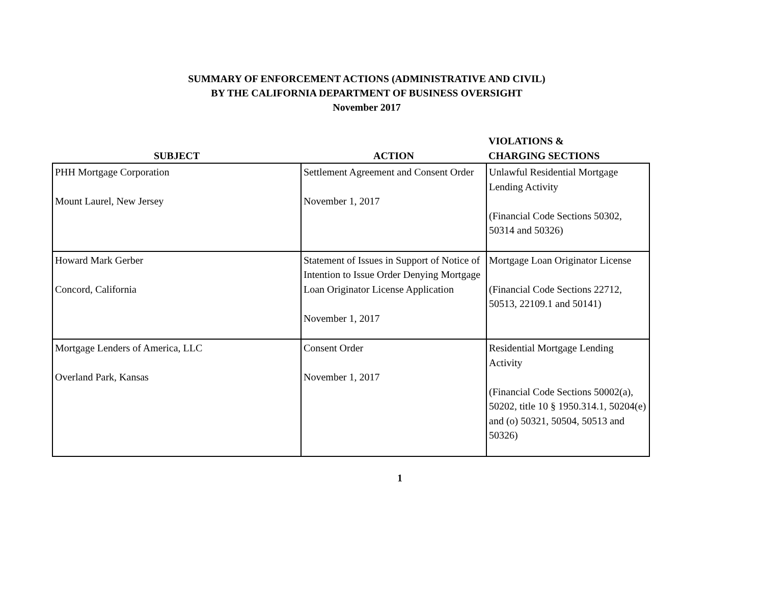SUMMARY OF ENFORCEMENT ACTIONS (ADMINISTRATIVE AND CIVIL)
BY THE CALIFORNIA DEPARTMENT OF BUSINESS OVERSIGHT
November 2017
| SUBJECT | ACTION | VIOLATIONS & CHARGING SECTIONS |
| --- | --- | --- |
| PHH Mortgage Corporation Mount Laurel, New Jersey | Settlement Agreement and Consent Order November 1, 2017 | Unlawful Residential Mortgage Lending Activity (Financial Code Sections 50302, 50314 and 50326) |
| Howard Mark Gerber Concord, California | Statement of Issues in Support of Notice of Intention to Issue Order Denying Mortgage Loan Originator License Application November 1, 2017 | Mortgage Loan Originator License (Financial Code Sections 22712, 50513, 22109.1 and 50141) |
| Mortgage Lenders of America, LLC Overland Park, Kansas | Consent Order November 1, 2017 | Residential Mortgage Lending Activity (Financial Code Sections 50002(a), 50202, title 10 § 1950.314.1, 50204(e) and (o) 50321, 50504, 50513 and 50326) |
1